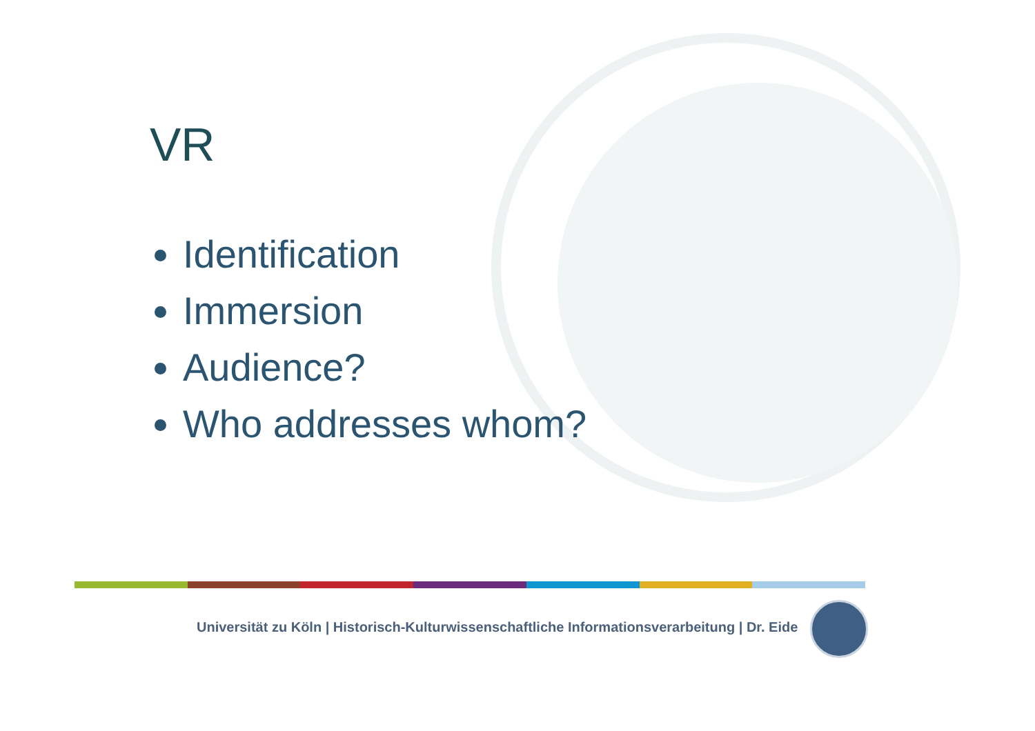VR
Identification
Immersion
Audience?
Who addresses whom?
Universität zu Köln | Historisch-Kulturwissenschaftliche Informationsverarbeitung | Dr. Eide